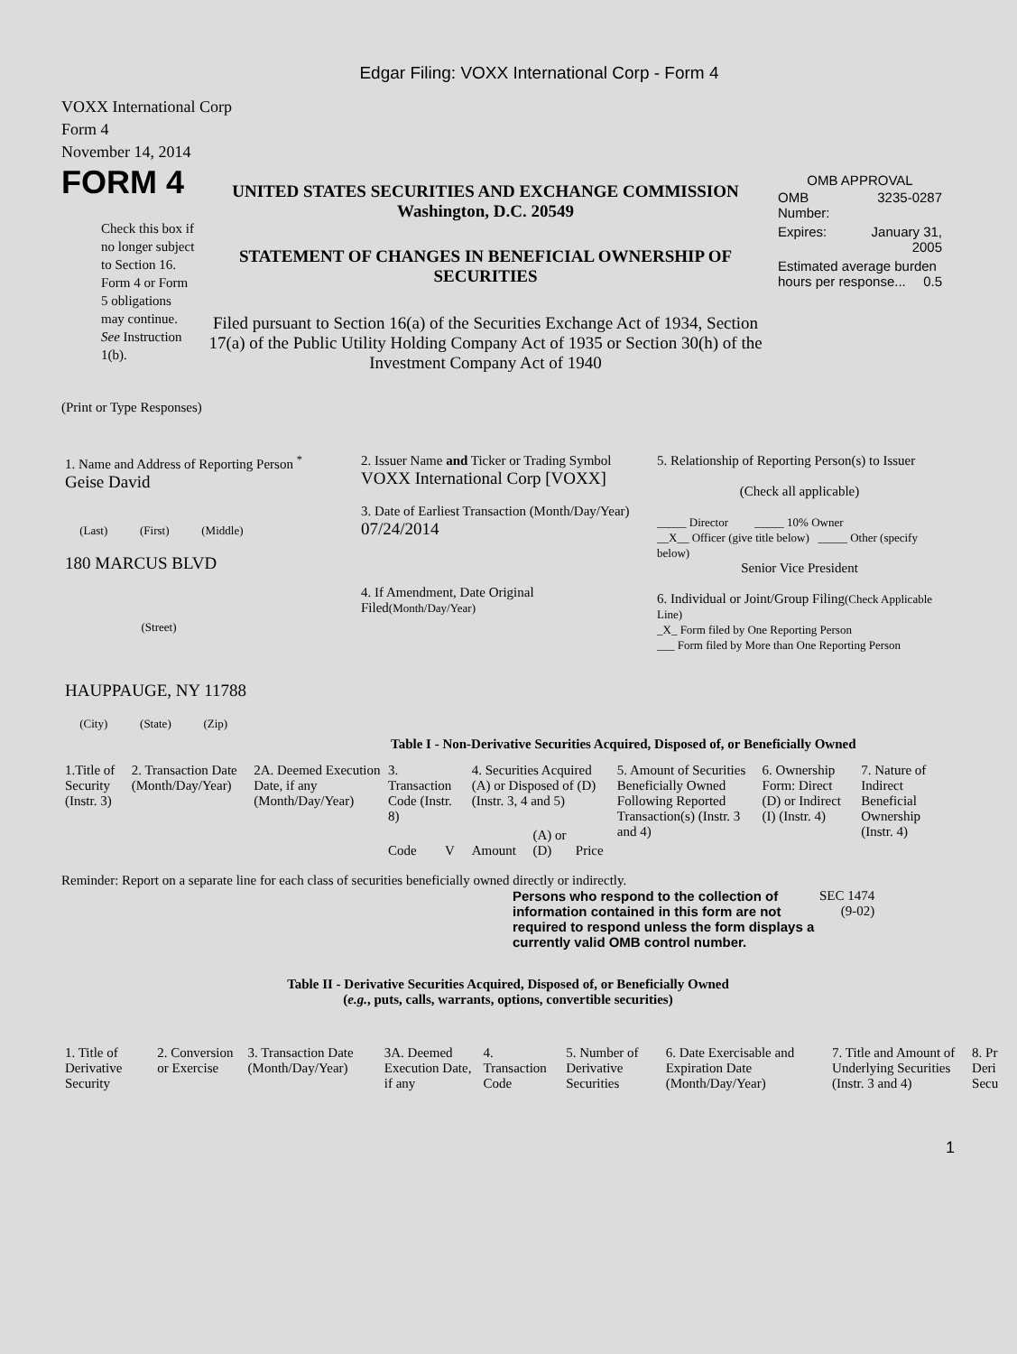Edgar Filing: VOXX International Corp - Form 4
VOXX International Corp
Form 4
November 14, 2014
FORM 4
Check this box if no longer subject to Section 16. Form 4 or Form 5 obligations may continue. See Instruction 1(b).
UNITED STATES SECURITIES AND EXCHANGE COMMISSION
Washington, D.C. 20549
STATEMENT OF CHANGES IN BENEFICIAL OWNERSHIP OF SECURITIES
Filed pursuant to Section 16(a) of the Securities Exchange Act of 1934, Section 17(a) of the Public Utility Holding Company Act of 1935 or Section 30(h) of the Investment Company Act of 1940
OMB APPROVAL
| OMB Number: | 3235-0287 |
| Expires: | January 31, 2005 |
| Estimated average burden hours per response... 0.5 | |
(Print or Type Responses)
| 1. Name and Address of Reporting Person <sup>*</sup> Geise David (Last) (First) (Middle) 180 MARCUS BLVD (Street) HAUPPAUGE, NY 11788 (City) (State) (Zip) | 2. Issuer Name and Ticker or Trading Symbol VOXX International Corp [VOXX] 3. Date of Earliest Transaction (Month/Day/Year) 07/24/2014 4. If Amendment, Date Original Filed (Month/Day/Year) | 5. Relationship of Reporting Person(s) to Issuer (Check all applicable) _____ Director _____ 10% Owner __X__ Officer (give title below) _____ Other (specify below) Senior Vice President 6. Individual or Joint/Group Filing (Check Applicable Line) _X_ Form filed by One Reporting Person ___ Form filed by More than One Reporting Person |
Table I - Non-Derivative Securities Acquired, Disposed of, or Beneficially Owned
| 1.Title of Security (Instr. 3) | 2. Transaction Date (Month/Day/Year) | 2A. Deemed Execution Date, if any (Month/Day/Year) | 3. Transaction Code (Instr. 8) | | 4. Securities Acquired (A) or Disposed of (D) (Instr. 3, 4 and 5) | | | 5. Amount of Securities Beneficially Owned Following Reported Transaction(s) (Instr. 3 and 4) | 6. Ownership Form: Direct (D) or Indirect (I) (Instr. 4) | 7. Nature of Indirect Beneficial Ownership (Instr. 4) |
| --- | --- | --- | --- | --- | --- | --- | --- | --- | --- | --- |
| | | | Code | V | Amount | (A) or (D) | Price | | | |
Reminder: Report on a separate line for each class of securities beneficially owned directly or indirectly.
Persons who respond to the collection of information contained in this form are not required to respond unless the form displays a currently valid OMB control number.
SEC 1474
(9-02)
Table II - Derivative Securities Acquired, Disposed of, or Beneficially Owned
(e.g., puts, calls, warrants, options, convertible securities)
| 1. Title of Derivative Security | 2. Conversion or Exercise | 3. Transaction Date (Month/Day/Year) | 3A. Deemed Execution Date, if any | 4. Transaction Code | 5. Number of Derivative Securities | 6. Date Exercisable and Expiration Date (Month/Day/Year) | 7. Title and Amount of Underlying Securities (Instr. 3 and 4) | 8. Pr Deri Secu |
| --- | --- | --- | --- | --- | --- | --- | --- | --- |
1